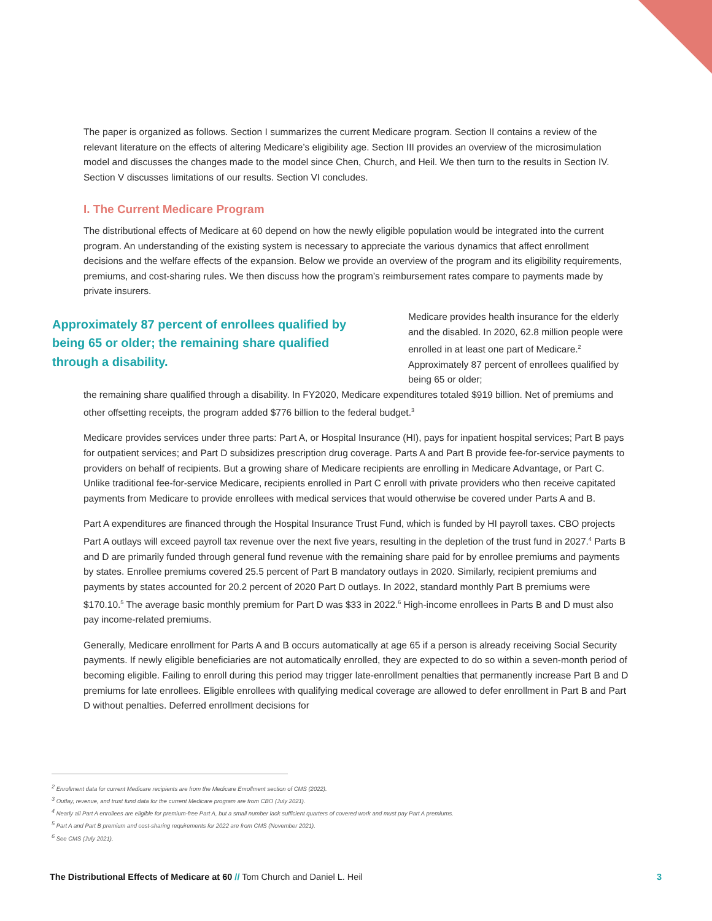The paper is organized as follows. Section I summarizes the current Medicare program. Section II contains a review of the relevant literature on the effects of altering Medicare’s eligibility age. Section III provides an overview of the microsimulation model and discusses the changes made to the model since Chen, Church, and Heil. We then turn to the results in Section IV. Section V discusses limitations of our results. Section VI concludes.
I. The Current Medicare Program
The distributional effects of Medicare at 60 depend on how the newly eligible population would be integrated into the current program. An understanding of the existing system is necessary to appreciate the various dynamics that affect enrollment decisions and the welfare effects of the expansion. Below we provide an overview of the program and its eligibility requirements, premiums, and cost-sharing rules. We then discuss how the program’s reimbursement rates compare to payments made by private insurers.
Approximately 87 percent of enrollees qualified by being 65 or older; the remaining share qualified through a disability.
Medicare provides health insurance for the elderly and the disabled. In 2020, 62.8 million people were enrolled in at least one part of Medicare.<sup>2</sup> Approximately 87 percent of enrollees qualified by being 65 or older;
the remaining share qualified through a disability. In FY2020, Medicare expenditures totaled $919 billion. Net of premiums and other offsetting receipts, the program added $776 billion to the federal budget.<sup>3</sup>
Medicare provides services under three parts: Part A, or Hospital Insurance (HI), pays for inpatient hospital services; Part B pays for outpatient services; and Part D subsidizes prescription drug coverage. Parts A and Part B provide fee-for-service payments to providers on behalf of recipients. But a growing share of Medicare recipients are enrolling in Medicare Advantage, or Part C. Unlike traditional fee-for-service Medicare, recipients enrolled in Part C enroll with private providers who then receive capitated payments from Medicare to provide enrollees with medical services that would otherwise be covered under Parts A and B.
Part A expenditures are financed through the Hospital Insurance Trust Fund, which is funded by HI payroll taxes. CBO projects Part A outlays will exceed payroll tax revenue over the next five years, resulting in the depletion of the trust fund in 2027.<sup>4</sup> Parts B and D are primarily funded through general fund revenue with the remaining share paid for by enrollee premiums and payments by states. Enrollee premiums covered 25.5 percent of Part B mandatory outlays in 2020. Similarly, recipient premiums and payments by states accounted for 20.2 percent of 2020 Part D outlays. In 2022, standard monthly Part B premiums were $170.10.<sup>5</sup> The average basic monthly premium for Part D was $33 in 2022.<sup>6</sup> High-income enrollees in Parts B and D must also pay income-related premiums.
Generally, Medicare enrollment for Parts A and B occurs automatically at age 65 if a person is already receiving Social Security payments. If newly eligible beneficiaries are not automatically enrolled, they are expected to do so within a seven-month period of becoming eligible. Failing to enroll during this period may trigger late-enrollment penalties that permanently increase Part B and D premiums for late enrollees. Eligible enrollees with qualifying medical coverage are allowed to defer enrollment in Part B and Part D without penalties. Deferred enrollment decisions for
<sup>2</sup> Enrollment data for current Medicare recipients are from the Medicare Enrollment section of CMS (2022).
<sup>3</sup> Outlay, revenue, and trust fund data for the current Medicare program are from CBO (July 2021).
<sup>4</sup> Nearly all Part A enrollees are eligible for premium-free Part A, but a small number lack sufficient quarters of covered work and must pay Part A premiums.
<sup>5</sup> Part A and Part B premium and cost-sharing requirements for 2022 are from CMS (November 2021).
<sup>6</sup> See CMS (July 2021).
The Distributional Effects of Medicare at 60 // Tom Church and Daniel L. Heil
3